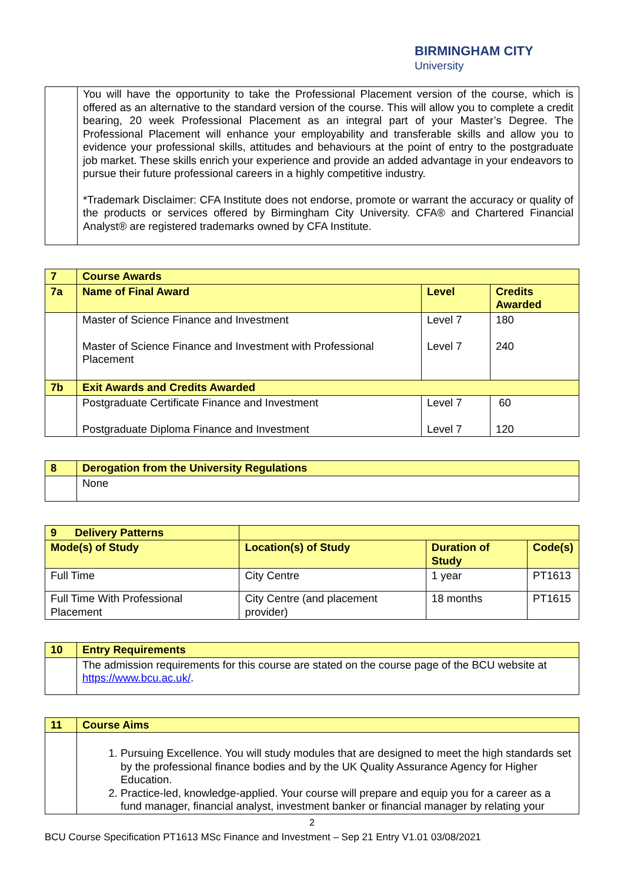BIRMINGHAM CITY
University
| | You will have the opportunity to take the Professional Placement version of the course, which is offered as an alternative to the standard version of the course. This will allow you to complete a credit bearing, 20 week Professional Placement as an integral part of your Master’s Degree. The Professional Placement will enhance your employability and transferable skills and allow you to evidence your professional skills, attitudes and behaviours at the point of entry to the postgraduate job market. These skills enrich your experience and provide an added advantage in your endeavors to pursue their future professional careers in a highly competitive industry. *Trademark Disclaimer: CFA Institute does not endorse, promote or warrant the accuracy or quality of the products or services offered by Birmingham City University. CFA® and Chartered Financial Analyst® are registered trademarks owned by CFA Institute. |
| 7 | Course Awards | | |
| 7a | Name of Final Award | Level | Credits Awarded |
| | Master of Science Finance and Investment Master of Science Finance and Investment with Professional Placement | Level 7 Level 7 | 180 240 |
| 7b | Exit Awards and Credits Awarded | | |
| | Postgraduate Certificate Finance and Investment Postgraduate Diploma Finance and Investment | Level 7 Level 7 | 60 120 |
| 8 | Derogation from the University Regulations |
| | None |
| 9 Delivery Patterns | | | |
| Mode(s) of Study | Location(s) of Study | Duration of Study | Code(s) |
| Full Time | City Centre | 1 year | PT1613 |
| Full Time With Professional Placement | City Centre (and placement provider) | 18 months | PT1615 |
| 10 | Entry Requirements |
| | The admission requirements for this course are stated on the course page of the BCU website at https://www.bcu.ac.uk/ . |
| 11 | Course Aims |
| | 1. Pursuing Excellence. You will study modules that are designed to meet the high standards set by the professional finance bodies and by the UK Quality Assurance Agency for Higher Education. 2. Practice-led, knowledge-applied. Your course will prepare and equip you for a career as a fund manager, financial analyst, investment banker or financial manager by relating your |
2
BCU Course Specification PT1613 MSc Finance and Investment – Sep 21 Entry V1.01 03/08/2021